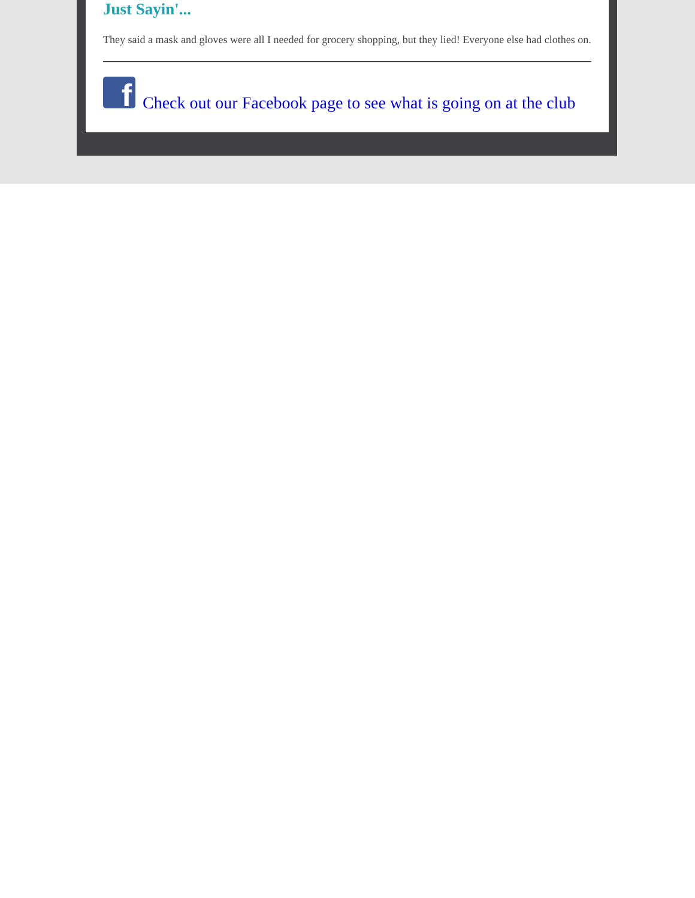Just Sayin'...
They said a mask and gloves were all I needed for grocery shopping, but they lied! Everyone else had clothes on.
f
Check out our Facebook page to see what is going on at the club